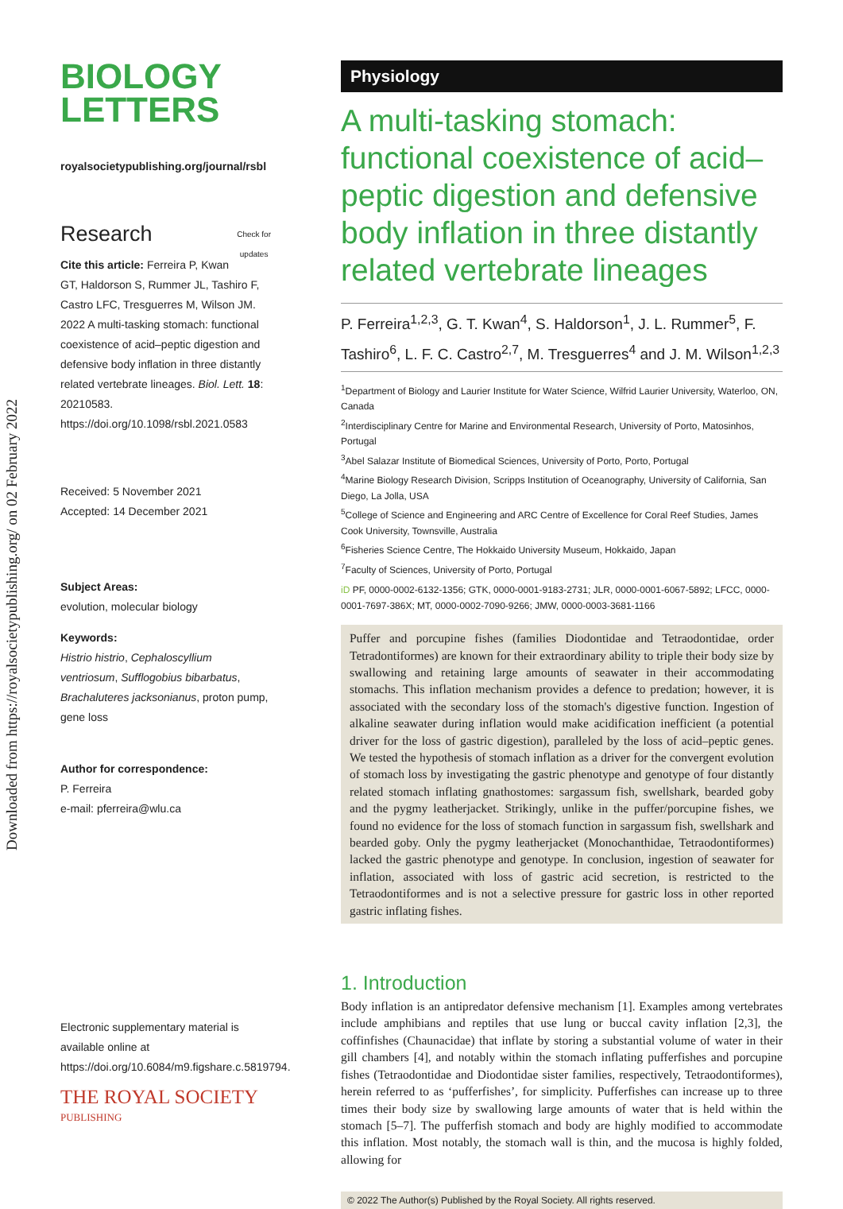Downloaded from https://royalsocietypublishing.org/ on 02 February 2022
BIOLOGY
LETTERS
royalsocietypublishing.org/journal/rsbl
Research Check for
updates
Cite this article: Ferreira P, Kwan GT, Haldorson S, Rummer JL, Tashiro F, Castro LFC, Tresguerres M, Wilson JM. 2022 A multi-tasking stomach: functional coexistence of acid–peptic digestion and defensive body inflation in three distantly related vertebrate lineages. Biol. Lett. 18: 20210583. https://doi.org/10.1098/rsbl.2021.0583
Received: 5 November 2021
Accepted: 14 December 2021
Subject Areas:
evolution, molecular biology
Keywords:
Histrio histrio, Cephaloscyllium ventriosum, Sufflogobius bibarbatus, Brachaluteres jacksonianus, proton pump, gene loss
Author for correspondence:
P. Ferreira
e-mail: pferreira@wlu.ca
Electronic supplementary material is available online at https://doi.org/10.6084/m9.figshare.c.5819794.
THE ROYAL SOCIETY
PUBLISHING
Physiology
A multi-tasking stomach: functional coexistence of acid–peptic digestion and defensive body inflation in three distantly related vertebrate lineages
P. Ferreira<sup>1,2,3</sup>, G. T. Kwan<sup>4</sup>, S. Haldorson<sup>1</sup>, J. L. Rummer<sup>5</sup>, F. Tashiro<sup>6</sup>, L. F. C. Castro<sup>2,7</sup>, M. Tresguerres<sup>4</sup> and J. M. Wilson<sup>1,2,3</sup>
<sup>1</sup> Department of Biology and Laurier Institute for Water Science, Wilfrid Laurier University, Waterloo, ON, Canada
<sup>2</sup> Interdisciplinary Centre for Marine and Environmental Research, University of Porto, Matosinhos, Portugal
<sup>3</sup> Abel Salazar Institute of Biomedical Sciences, University of Porto, Porto, Portugal
<sup>4</sup> Marine Biology Research Division, Scripps Institution of Oceanography, University of California, San Diego, La Jolla, USA
<sup>5</sup> College of Science and Engineering and ARC Centre of Excellence for Coral Reef Studies, James Cook University, Townsville, Australia
<sup>6</sup> Fisheries Science Centre, The Hokkaido University Museum, Hokkaido, Japan
<sup>7</sup> Faculty of Sciences, University of Porto, Portugal
iD PF, 0000-0002-6132-1356; GTK, 0000-0001-9183-2731; JLR, 0000-0001-6067-5892; LFCC, 0000-0001-7697-386X; MT, 0000-0002-7090-9266; JMW, 0000-0003-3681-1166
Puffer and porcupine fishes (families Diodontidae and Tetraodontidae, order Tetradontiformes) are known for their extraordinary ability to triple their body size by swallowing and retaining large amounts of seawater in their accommodating stomachs. This inflation mechanism provides a defence to predation; however, it is associated with the secondary loss of the stomach's digestive function. Ingestion of alkaline seawater during inflation would make acidification inefficient (a potential driver for the loss of gastric digestion), paralleled by the loss of acid–peptic genes. We tested the hypothesis of stomach inflation as a driver for the convergent evolution of stomach loss by investigating the gastric phenotype and genotype of four distantly related stomach inflating gnathostomes: sargassum fish, swellshark, bearded goby and the pygmy leatherjacket. Strikingly, unlike in the puffer/porcupine fishes, we found no evidence for the loss of stomach function in sargassum fish, swellshark and bearded goby. Only the pygmy leatherjacket (Monochanthidae, Tetraodontiformes) lacked the gastric phenotype and genotype. In conclusion, ingestion of seawater for inflation, associated with loss of gastric acid secretion, is restricted to the Tetraodontiformes and is not a selective pressure for gastric loss in other reported gastric inflating fishes.
1. Introduction
Body inflation is an antipredator defensive mechanism [1]. Examples among vertebrates include amphibians and reptiles that use lung or buccal cavity inflation [2,3], the coffinfishes (Chaunacidae) that inflate by storing a substantial volume of water in their gill chambers [4], and notably within the stomach inflating pufferfishes and porcupine fishes (Tetraodontidae and Diodontidae sister families, respectively, Tetraodontiformes), herein referred to as ‘pufferfishes’, for simplicity. Pufferfishes can increase up to three times their body size by swallowing large amounts of water that is held within the stomach [5–7]. The pufferfish stomach and body are highly modified to accommodate this inflation. Most notably, the stomach wall is thin, and the mucosa is highly folded, allowing for
© 2022 The Author(s) Published by the Royal Society. All rights reserved.